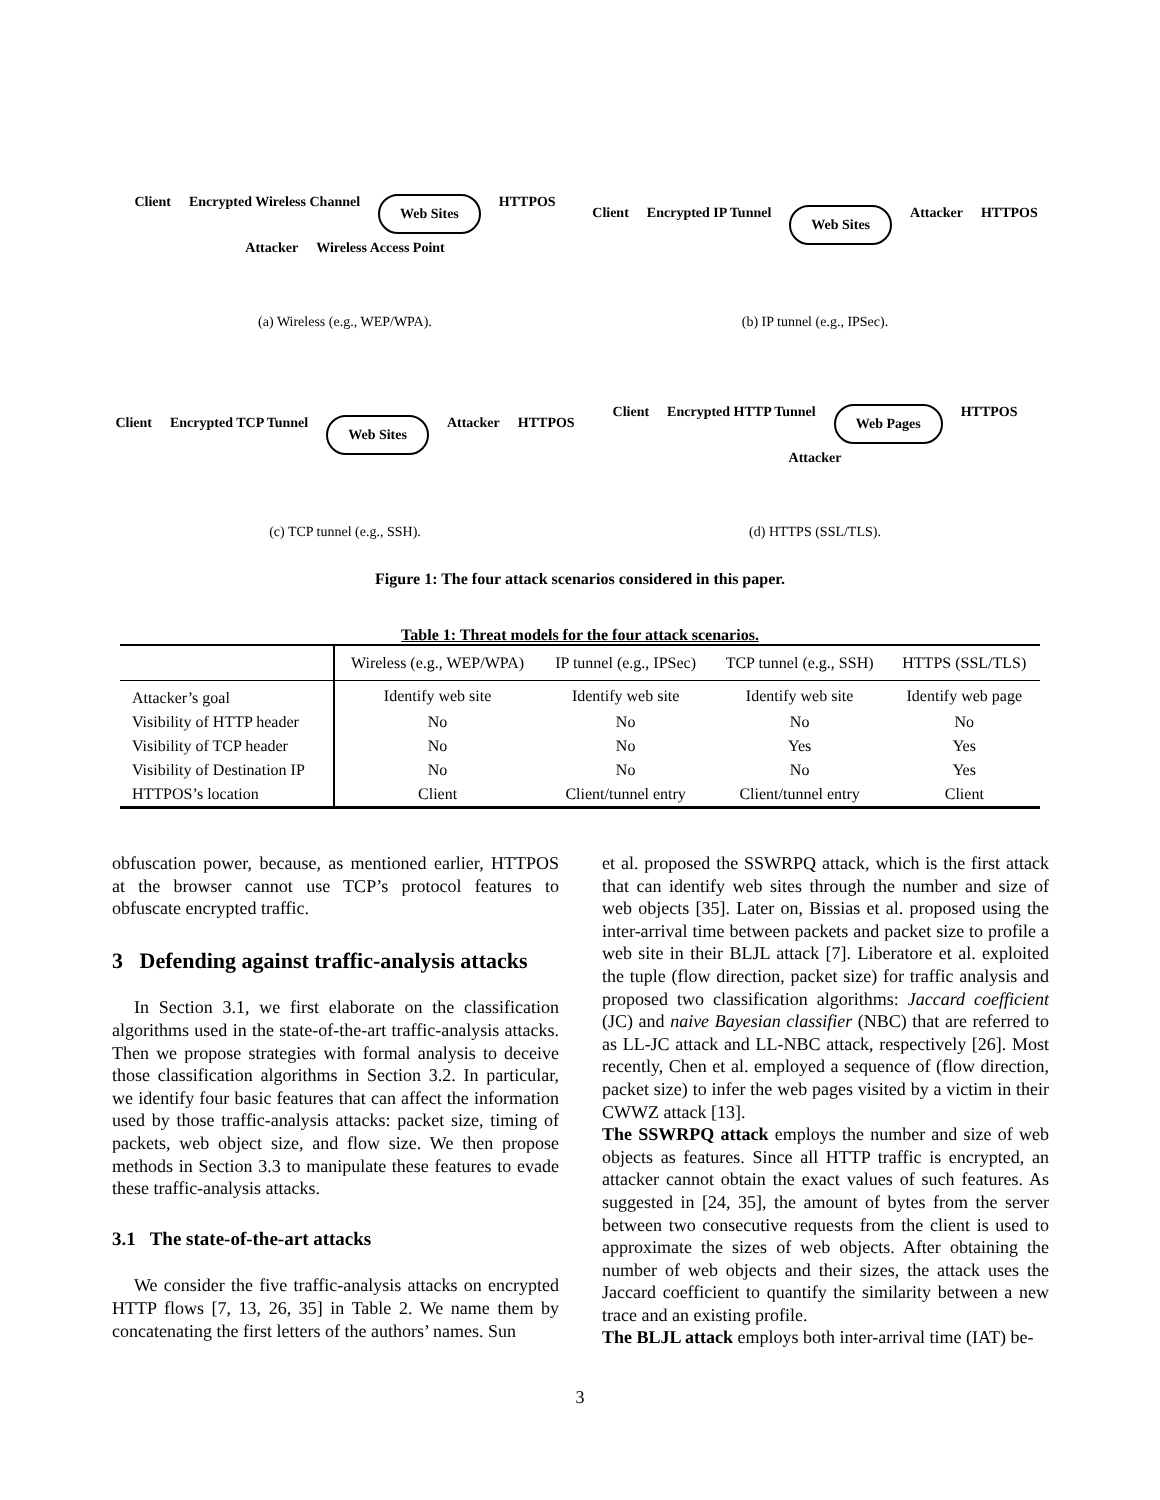Client Encrypted Wireless Channel Web Sites HTTPOS Attacker Wireless Access Point
(a) Wireless (e.g., WEP/WPA).
Client Encrypted IP Tunnel Web Sites Attacker HTTPOS
(b) IP tunnel (e.g., IPSec).
Client Encrypted TCP Tunnel Web Sites Attacker HTTPOS
(c) TCP tunnel (e.g., SSH).
Client Encrypted HTTP Tunnel Web Pages HTTPOS Attacker
(d) HTTPS (SSL/TLS).
Figure 1: The four attack scenarios considered in this paper.
Table 1: Threat models for the four attack scenarios.
| | Wireless (e.g., WEP/WPA) | IP tunnel (e.g., IPSec) | TCP tunnel (e.g., SSH) | HTTPS (SSL/TLS) |
| --- | --- | --- | --- | --- |
| Attacker’s goal | Identify web site | Identify web site | Identify web site | Identify web page |
| Visibility of HTTP header | No | No | No | No |
| Visibility of TCP header | No | No | Yes | Yes |
| Visibility of Destination IP | No | No | No | Yes |
| HTTPOS’s location | Client | Client/tunnel entry | Client/tunnel entry | Client |
obfuscation power, because, as mentioned earlier, HTTPOS at the browser cannot use TCP’s protocol features to obfuscate encrypted traffic.
3 Defending against traffic-analysis attacks
In Section 3.1, we first elaborate on the classification algorithms used in the state-of-the-art traffic-analysis attacks. Then we propose strategies with formal analysis to deceive those classification algorithms in Section 3.2. In particular, we identify four basic features that can affect the information used by those traffic-analysis attacks: packet size, timing of packets, web object size, and flow size. We then propose methods in Section 3.3 to manipulate these features to evade these traffic-analysis attacks.
3.1 The state-of-the-art attacks
We consider the five traffic-analysis attacks on encrypted HTTP flows [7, 13, 26, 35] in Table 2. We name them by concatenating the first letters of the authors’ names. Sun
et al. proposed the SSWRPQ attack, which is the first attack that can identify web sites through the number and size of web objects [35]. Later on, Bissias et al. proposed using the inter-arrival time between packets and packet size to profile a web site in their BLJL attack [7]. Liberatore et al. exploited the tuple (flow direction, packet size) for traffic analysis and proposed two classification algorithms: Jaccard coefficient (JC) and naive Bayesian classifier (NBC) that are referred to as LL-JC attack and LL-NBC attack, respectively [26]. Most recently, Chen et al. employed a sequence of (flow direction, packet size) to infer the web pages visited by a victim in their CWWZ attack [13].
The SSWRPQ attack employs the number and size of web objects as features. Since all HTTP traffic is encrypted, an attacker cannot obtain the exact values of such features. As suggested in [24, 35], the amount of bytes from the server between two consecutive requests from the client is used to approximate the sizes of web objects. After obtaining the number of web objects and their sizes, the attack uses the Jaccard coefficient to quantify the similarity between a new trace and an existing profile.
The BLJL attack employs both inter-arrival time (IAT) be-
3